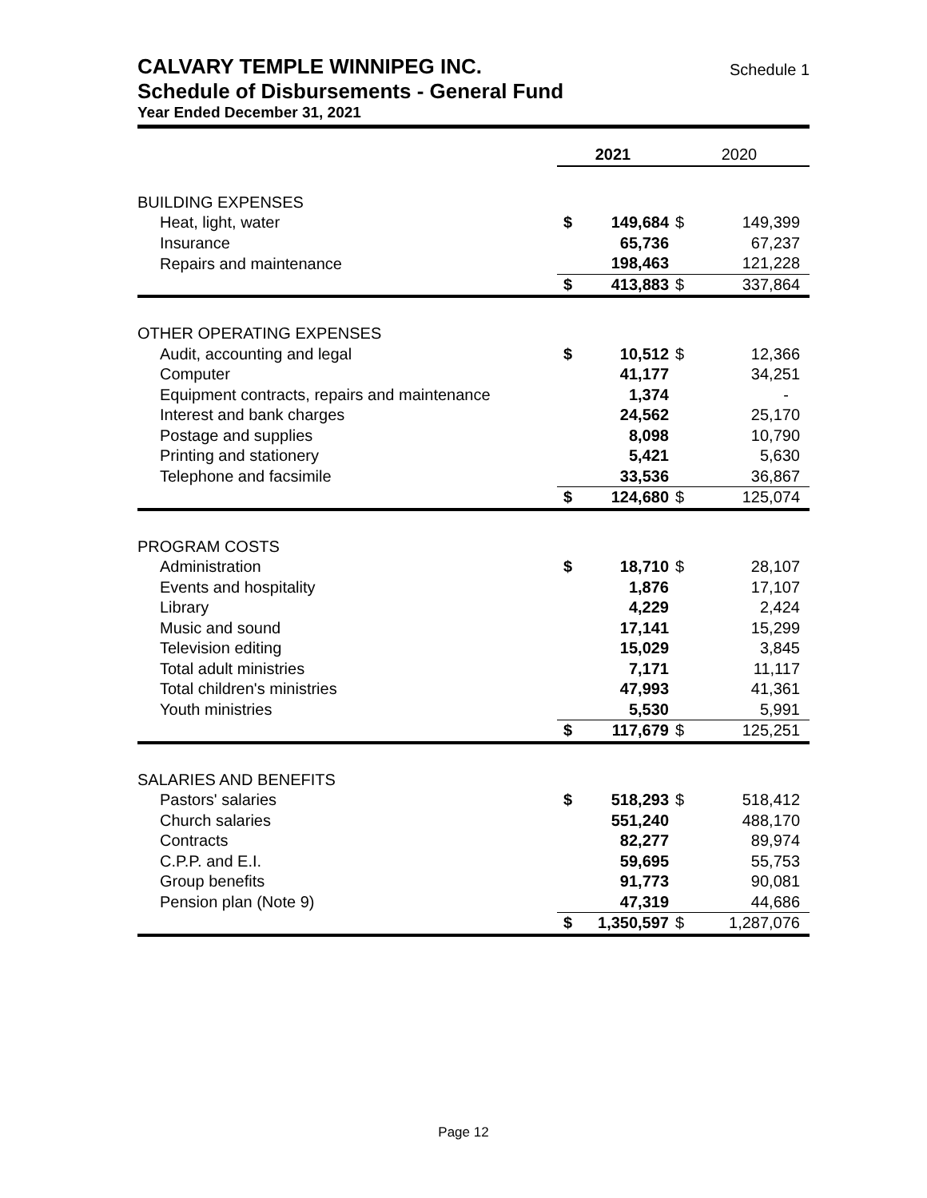CALVARY TEMPLE WINNIPEG INC. Schedule 1
Schedule of Disbursements - General Fund
Year Ended December 31, 2021
| | 2021 | | 2020 | |
| --- | --- | --- | --- | --- |
| BUILDING EXPENSES | | | | |
| Heat, light, water | $ | 149,684 | $ | 149,399 |
| Insurance | | 65,736 | | 67,237 |
| Repairs and maintenance | | 198,463 | | 121,228 |
| | $ | 413,883 | $ | 337,864 |
| OTHER OPERATING EXPENSES | | | | |
| Audit, accounting and legal | $ | 10,512 | $ | 12,366 |
| Computer | | 41,177 | | 34,251 |
| Equipment contracts, repairs and maintenance | | 1,374 | | - |
| Interest and bank charges | | 24,562 | | 25,170 |
| Postage and supplies | | 8,098 | | 10,790 |
| Printing and stationery | | 5,421 | | 5,630 |
| Telephone and facsimile | | 33,536 | | 36,867 |
| | $ | 124,680 | $ | 125,074 |
| PROGRAM COSTS | | | | |
| Administration | $ | 18,710 | $ | 28,107 |
| Events and hospitality | | 1,876 | | 17,107 |
| Library | | 4,229 | | 2,424 |
| Music and sound | | 17,141 | | 15,299 |
| Television editing | | 15,029 | | 3,845 |
| Total adult ministries | | 7,171 | | 11,117 |
| Total children's ministries | | 47,993 | | 41,361 |
| Youth ministries | | 5,530 | | 5,991 |
| | $ | 117,679 | $ | 125,251 |
| SALARIES AND BENEFITS | | | | |
| Pastors' salaries | $ | 518,293 | $ | 518,412 |
| Church salaries | | 551,240 | | 488,170 |
| Contracts | | 82,277 | | 89,974 |
| C.P.P. and E.I. | | 59,695 | | 55,753 |
| Group benefits | | 91,773 | | 90,081 |
| Pension plan (Note 9) | | 47,319 | | 44,686 |
| | $ | 1,350,597 | $ | 1,287,076 |
Page 12